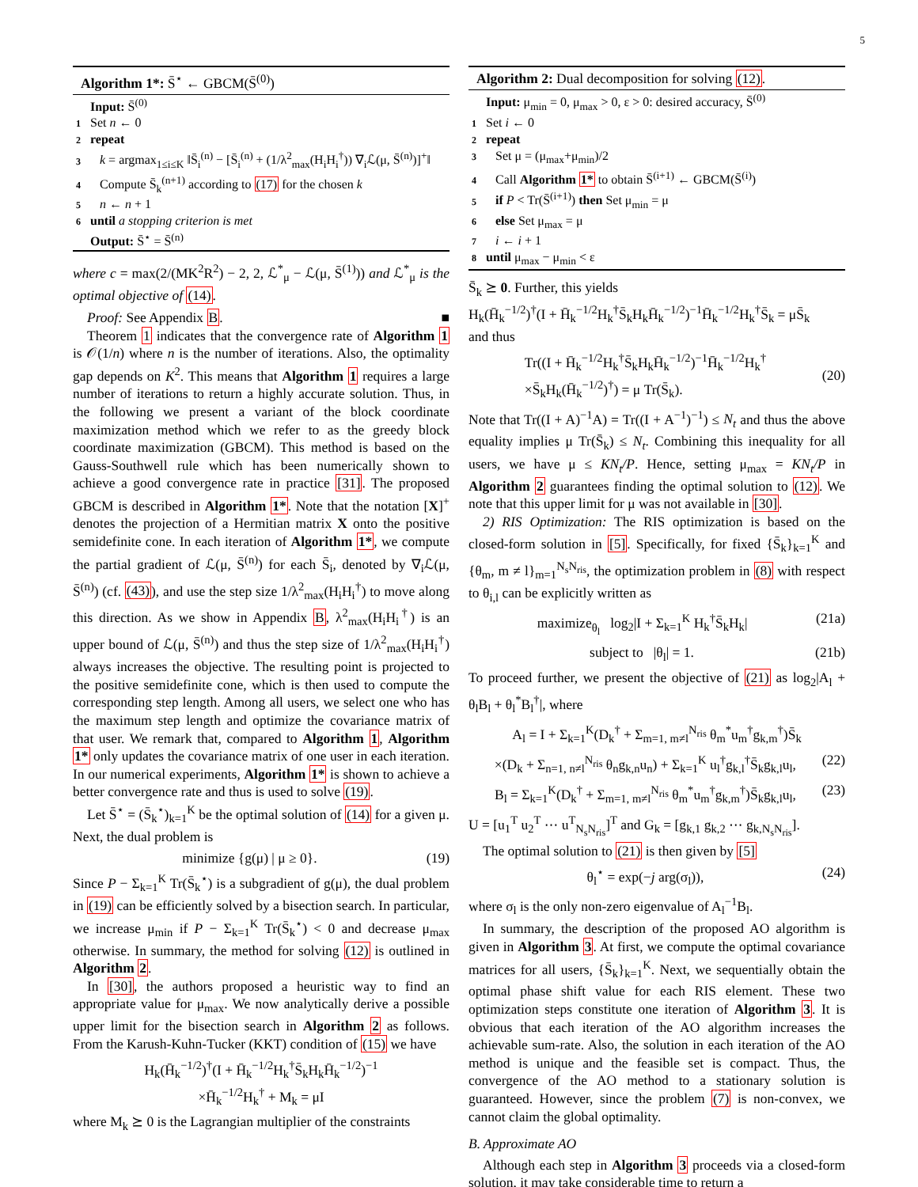5
Algorithm 1*: S̄<sup>⋆</sup> ← GBCM(S̄<sup>(0)</sup>)
Input: S̄<sup>(0)</sup>
1 Set n ← 0
2 repeat
3 k = argmax<sub>1≤i≤K</sub> ‖S̄<sub>i</sub><sup>(n)</sup> − [S̄<sub>i</sub><sup>(n)</sup> + (1/λ<sup>2</sup><sub>max</sub>(H<sub>i</sub>H<sub>i</sub><sup>†</sup>)) ∇<sub>i</sub>ℒ(μ, S̄<sup>(n)</sup>)]<sup>+</sup>‖
4 Compute S̄<sub>k</sub><sup>(n+1)</sup> according to (17) for the chosen k
5 n ← n + 1
6 until a stopping criterion is met
Output: S̄<sup>⋆</sup> = S̄<sup>(n)</sup>
where c = max(2/(MK<sup>2</sup>R<sup>2</sup>) − 2, 2, ℒ<sup>*</sup><sub>μ</sub> − ℒ(μ, S̄<sup>(1)</sup>)) and ℒ<sup>*</sup><sub>μ</sub> is the optimal objective of (14).
Proof: See Appendix B. ■
Theorem 1 indicates that the convergence rate of Algorithm 1 is 𝒪(1/n) where n is the number of iterations. Also, the optimality gap depends on K<sup>2</sup>. This means that Algorithm 1 requires a large number of iterations to return a highly accurate solution. Thus, in the following we present a variant of the block coordinate maximization method which we refer to as the greedy block coordinate maximization (GBCM). This method is based on the Gauss-Southwell rule which has been numerically shown to achieve a good convergence rate in practice [31]. The proposed GBCM is described in Algorithm 1*. Note that the notation [X]<sup>+</sup> denotes the projection of a Hermitian matrix X onto the positive semidefinite cone. In each iteration of Algorithm 1*, we compute the partial gradient of ℒ(μ, S̄<sup>(n)</sup>) for each S̄<sub>i</sub>, denoted by ∇<sub>i</sub>ℒ(μ, S̄<sup>(n)</sup>) (cf. (43)), and use the step size 1/λ<sup>2</sup><sub>max</sub>(H<sub>i</sub>H<sub>i</sub><sup>†</sup>) to move along this direction. As we show in Appendix B, λ<sup>2</sup><sub>max</sub>(H<sub>i</sub>H<sub>i</sub><sup>†</sup>) is an upper bound of ℒ(μ, S̄<sup>(n)</sup>) and thus the step size of 1/λ<sup>2</sup><sub>max</sub>(H<sub>i</sub>H<sub>i</sub><sup>†</sup>) always increases the objective. The resulting point is projected to the positive semidefinite cone, which is then used to compute the corresponding step length. Among all users, we select one who has the maximum step length and optimize the covariance matrix of that user. We remark that, compared to Algorithm 1, Algorithm 1* only updates the covariance matrix of one user in each iteration. In our numerical experiments, Algorithm 1* is shown to achieve a better convergence rate and thus is used to solve (19).
Let S̄<sup>⋆</sup> = (S̄<sub>k</sub><sup>⋆</sup>)<sub>k=1</sub><sup>K</sup> be the optimal solution of (14) for a given μ. Next, the dual problem is
minimize {g(μ) | μ ≥ 0}. (19)
Since P − Σ<sub>k=1</sub><sup>K</sup> Tr(S̄<sub>k</sub><sup>⋆</sup>) is a subgradient of g(μ), the dual problem in (19) can be efficiently solved by a bisection search. In particular, we increase μ<sub>min</sub> if P − Σ<sub>k=1</sub><sup>K</sup> Tr(S̄<sub>k</sub><sup>⋆</sup>) < 0 and decrease μ<sub>max</sub> otherwise. In summary, the method for solving (12) is outlined in Algorithm 2.
In [30], the authors proposed a heuristic way to find an appropriate value for μ<sub>max</sub>. We now analytically derive a possible upper limit for the bisection search in Algorithm 2 as follows. From the Karush-Kuhn-Tucker (KKT) condition of (15) we have
H<sub>k</sub>(H̄<sub>k</sub><sup>−1/2</sup>)<sup>†</sup>(I + H̄<sub>k</sub><sup>−1/2</sup>H<sub>k</sub><sup>†</sup>S̄<sub>k</sub>H<sub>k</sub>H̄<sub>k</sub><sup>−1/2</sup>)<sup>−1</sup>
×H̄<sub>k</sub><sup>−1/2</sup>H<sub>k</sub><sup>†</sup> + M<sub>k</sub> = μI
where M<sub>k</sub> ⪰ 0 is the Lagrangian multiplier of the constraints
Algorithm 2: Dual decomposition for solving (12).
Input: μ<sub>min</sub> = 0, μ<sub>max</sub> > 0, ε > 0: desired accuracy, S̄<sup>(0)</sup>
1 Set i ← 0
2 repeat
3 Set μ = (μ<sub>max</sub>+μ<sub>min</sub>)/2
4 Call Algorithm 1* to obtain S̄<sup>(i+1)</sup> ← GBCM(S̄<sup>(i)</sup>)
5 if P < Tr(S̄<sup>(i+1)</sup>) then Set μ<sub>min</sub> = μ
6 else Set μ<sub>max</sub> = μ
7 i ← i + 1
8 until μ<sub>max</sub> − μ<sub>min</sub> < ε
S̄<sub>k</sub> ⪰ 0. Further, this yields
H<sub>k</sub>(H̄<sub>k</sub><sup>−1/2</sup>)<sup>†</sup>(I + H̄<sub>k</sub><sup>−1/2</sup>H<sub>k</sub><sup>†</sup>S̄<sub>k</sub>H<sub>k</sub>H̄<sub>k</sub><sup>−1/2</sup>)<sup>−1</sup>H̄<sub>k</sub><sup>−1/2</sup>H<sub>k</sub><sup>†</sup>S̄<sub>k</sub> = μS̄<sub>k</sub>
and thus
Tr((I + H̄<sub>k</sub><sup>−1/2</sup>H<sub>k</sub><sup>†</sup>S̄<sub>k</sub>H<sub>k</sub>H̄<sub>k</sub><sup>−1/2</sup>)<sup>−1</sup>H̄<sub>k</sub><sup>−1/2</sup>H<sub>k</sub><sup>†</sup>
×S̄<sub>k</sub>H<sub>k</sub>(H̄<sub>k</sub><sup>−1/2</sup>)<sup>†</sup>) = μ Tr(S̄<sub>k</sub>).
(20)
Note that Tr((I + A)<sup>−1</sup>A) = Tr((I + A<sup>−1</sup>)<sup>−1</sup>) ≤ N<sub>t</sub> and thus the above equality implies μ Tr(S̄<sub>k</sub>) ≤ N<sub>t</sub>. Combining this inequality for all users, we have μ ≤ KN<sub>t</sub>/P. Hence, setting μ<sub>max</sub> = KN<sub>t</sub>/P in Algorithm 2 guarantees finding the optimal solution to (12). We note that this upper limit for μ was not available in [30].
2) RIS Optimization: The RIS optimization is based on the closed-form solution in [5]. Specifically, for fixed {S̄<sub>k</sub>}<sub>k=1</sub><sup>K</sup> and {θ<sub>m</sub>, m ≠ l}<sub>m=1</sub><sup>N<sub>s</sub>N<sub>ris</sub></sup>, the optimization problem in (8) with respect to θ<sub>i,l</sub> can be explicitly written as
maximize<sub>θ<sub>l</sub></sub> log<sub>2</sub>|I + Σ<sub>k=1</sub><sup>K</sup> H<sub>k</sub><sup>†</sup>S̄<sub>k</sub>H<sub>k</sub>| (21a)
subject to |θ<sub>l</sub>| = 1. (21b)
To proceed further, we present the objective of (21) as log<sub>2</sub>|A<sub>l</sub> + θ<sub>l</sub>B<sub>l</sub> + θ<sub>l</sub><sup>*</sup>B<sub>l</sub><sup>†</sup>|, where
A<sub>l</sub> = I + Σ<sub>k=1</sub><sup>K</sup>(D<sub>k</sub><sup>†</sup> + Σ<sub>m=1, m≠l</sub><sup>N<sub>ris</sub></sup> θ<sub>m</sub><sup>*</sup>u<sub>m</sub><sup>†</sup>g<sub>k,m</sub><sup>†</sup>)S̄<sub>k</sub>
×(D<sub>k</sub> + Σ<sub>n=1, n≠l</sub><sup>N<sub>ris</sub></sup> θ<sub>n</sub>g<sub>k,n</sub>u<sub>n</sub>) + Σ<sub>k=1</sub><sup>K</sup> u<sub>l</sub><sup>†</sup>g<sub>k,l</sub><sup>†</sup>S̄<sub>k</sub>g<sub>k,l</sub>u<sub>l</sub>, (22)
B<sub>l</sub> = Σ<sub>k=1</sub><sup>K</sup>(D<sub>k</sub><sup>†</sup> + Σ<sub>m=1, m≠l</sub><sup>N<sub>ris</sub></sup> θ<sub>m</sub><sup>*</sup>u<sub>m</sub><sup>†</sup>g<sub>k,m</sub><sup>†</sup>)S̄<sub>k</sub>g<sub>k,l</sub>u<sub>l</sub>, (23)
U = [u<sub>1</sub><sup>T</sup> u<sub>2</sub><sup>T</sup> ⋯ u<sup>T</sup><sub>N<sub>s</sub>N<sub>ris</sub></sub>]<sup>T</sup> and G<sub>k</sub> = [g<sub>k,1</sub> g<sub>k,2</sub> ⋯ g<sub>k,N<sub>s</sub>N<sub>ris</sub></sub>].
The optimal solution to (21) is then given by [5]
θ<sub>l</sub><sup>⋆</sup> = exp(−j arg(σ<sub>l</sub>)), (24)
where σ<sub>l</sub> is the only non-zero eigenvalue of A<sub>l</sub><sup>−1</sup>B<sub>l</sub>.
In summary, the description of the proposed AO algorithm is given in Algorithm 3. At first, we compute the optimal covariance matrices for all users, {S̄<sub>k</sub>}<sub>k=1</sub><sup>K</sup>. Next, we sequentially obtain the optimal phase shift value for each RIS element. These two optimization steps constitute one iteration of Algorithm 3. It is obvious that each iteration of the AO algorithm increases the achievable sum-rate. Also, the solution in each iteration of the AO method is unique and the feasible set is compact. Thus, the convergence of the AO method to a stationary solution is guaranteed. However, since the problem (7) is non-convex, we cannot claim the global optimality.
B. Approximate AO
Although each step in Algorithm 3 proceeds via a closed-form solution, it may take considerable time to return a